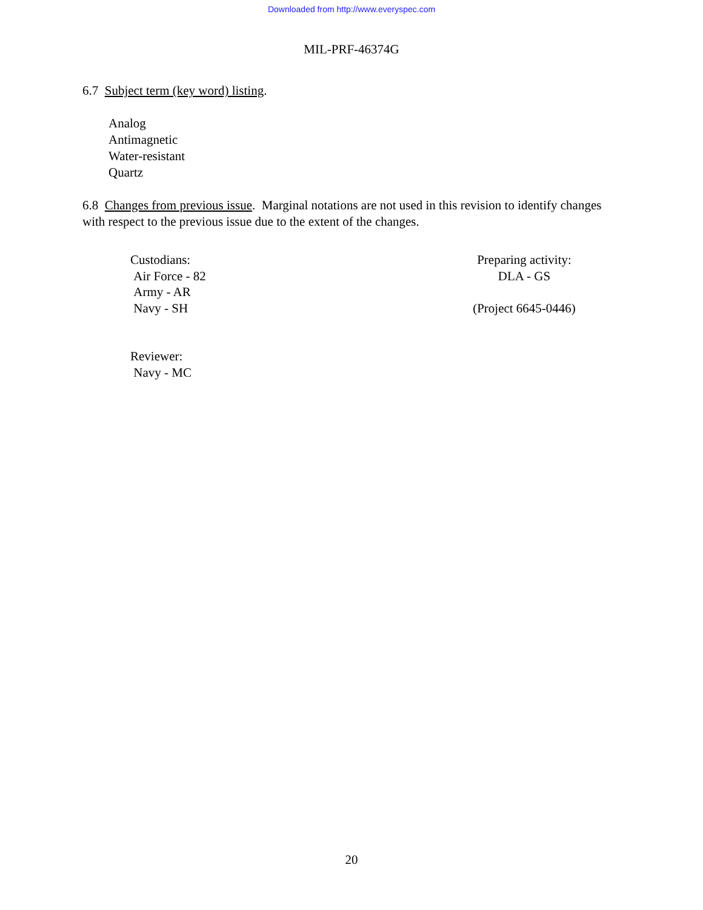Downloaded from http://www.everyspec.com
MIL-PRF-46374G
6.7 Subject term (key word) listing.
Analog
Antimagnetic
Water-resistant
Quartz
6.8 Changes from previous issue. Marginal notations are not used in this revision to identify changes with respect to the previous issue due to the extent of the changes.
Custodians:
Air Force - 82
Army - AR
Navy - SH
Reviewer:
Navy - MC
Preparing activity:
DLA - GS
(Project 6645-0446)
20